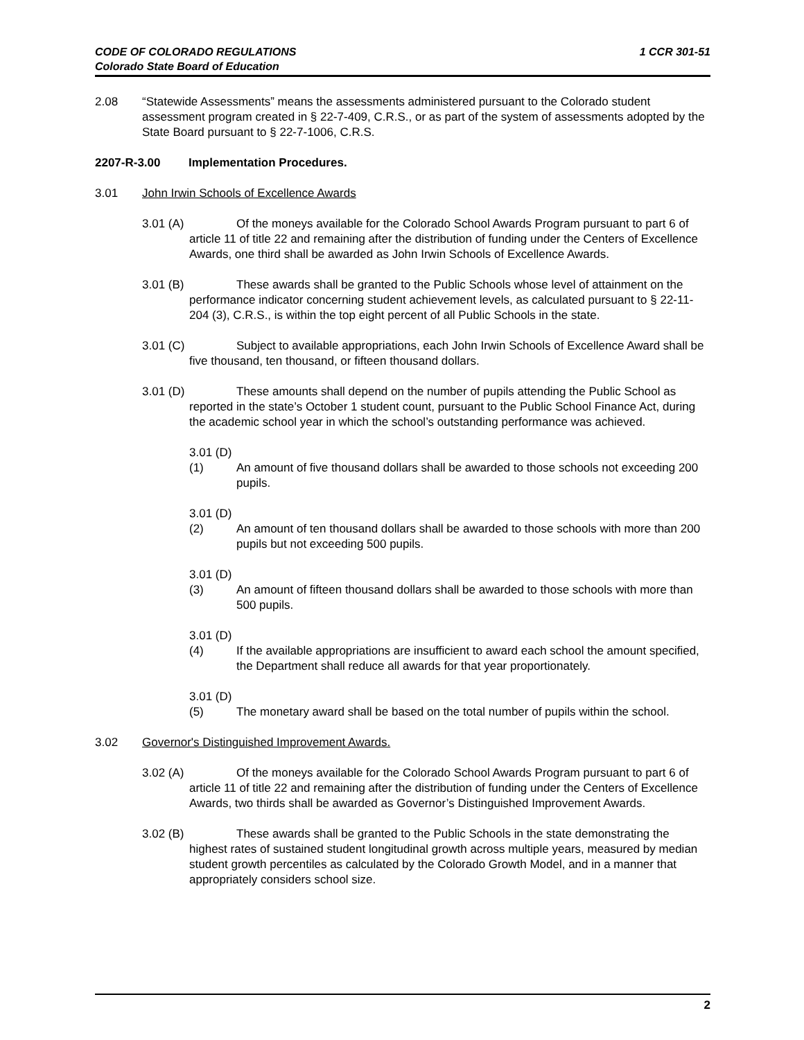1 CCR 301-51 CODE OF COLORADO REGULATIONS
Colorado State Board of Education
2.08 “Statewide Assessments” means the assessments administered pursuant to the Colorado student assessment program created in § 22-7-409, C.R.S., or as part of the system of assessments adopted by the State Board pursuant to § 22-7-1006, C.R.S.
2207-R-3.00 Implementation Procedures.
3.01 John Irwin Schools of Excellence Awards
3.01 (A) Of the moneys available for the Colorado School Awards Program pursuant to part 6 of article 11 of title 22 and remaining after the distribution of funding under the Centers of Excellence Awards, one third shall be awarded as John Irwin Schools of Excellence Awards.
3.01 (B) These awards shall be granted to the Public Schools whose level of attainment on the performance indicator concerning student achievement levels, as calculated pursuant to § 22-11-204 (3), C.R.S., is within the top eight percent of all Public Schools in the state.
3.01 (C) Subject to available appropriations, each John Irwin Schools of Excellence Award shall be five thousand, ten thousand, or fifteen thousand dollars.
3.01 (D) These amounts shall depend on the number of pupils attending the Public School as reported in the state’s October 1 student count, pursuant to the Public School Finance Act, during the academic school year in which the school’s outstanding performance was achieved.
3.01 (D) (1) An amount of five thousand dollars shall be awarded to those schools not exceeding 200 pupils.
3.01 (D) (2) An amount of ten thousand dollars shall be awarded to those schools with more than 200 pupils but not exceeding 500 pupils.
3.01 (D) (3) An amount of fifteen thousand dollars shall be awarded to those schools with more than 500 pupils.
3.01 (D) (4) If the available appropriations are insufficient to award each school the amount specified, the Department shall reduce all awards for that year proportionately.
3.01 (D) (5) The monetary award shall be based on the total number of pupils within the school.
3.02 Governor's Distinguished Improvement Awards.
3.02 (A) Of the moneys available for the Colorado School Awards Program pursuant to part 6 of article 11 of title 22 and remaining after the distribution of funding under the Centers of Excellence Awards, two thirds shall be awarded as Governor’s Distinguished Improvement Awards.
3.02 (B) These awards shall be granted to the Public Schools in the state demonstrating the highest rates of sustained student longitudinal growth across multiple years, measured by median student growth percentiles as calculated by the Colorado Growth Model, and in a manner that appropriately considers school size.
2